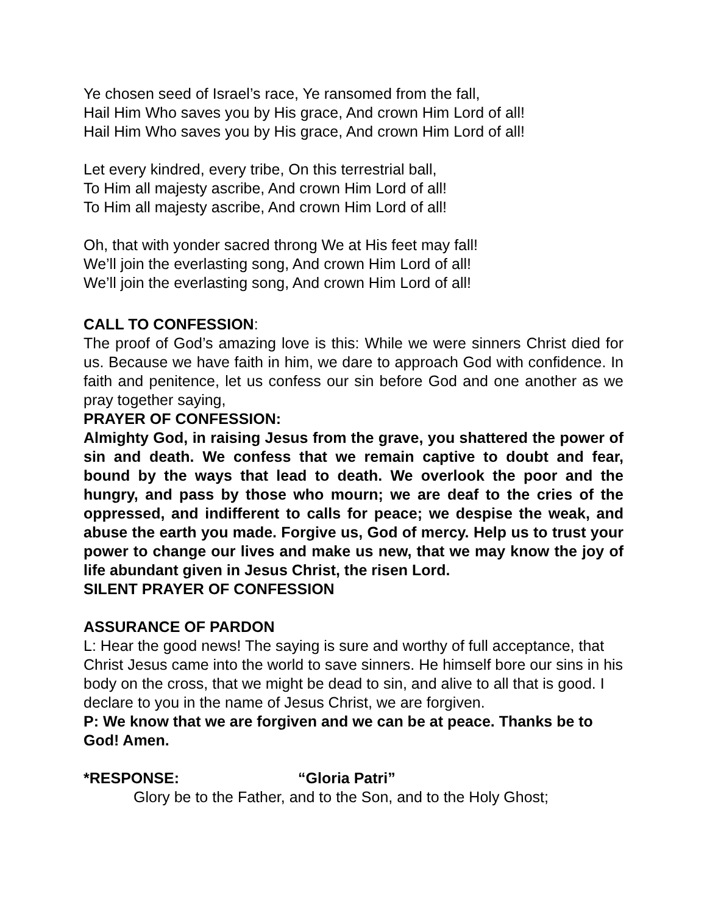Ye chosen seed of Israel’s race, Ye ransomed from the fall,
Hail Him Who saves you by His grace, And crown Him Lord of all!
Hail Him Who saves you by His grace, And crown Him Lord of all!
Let every kindred, every tribe, On this terrestrial ball,
To Him all majesty ascribe, And crown Him Lord of all!
To Him all majesty ascribe, And crown Him Lord of all!
Oh, that with yonder sacred throng We at His feet may fall!
We’ll join the everlasting song, And crown Him Lord of all!
We’ll join the everlasting song, And crown Him Lord of all!
CALL TO CONFESSION:
The proof of God’s amazing love is this: While we were sinners Christ died for us. Because we have faith in him, we dare to approach God with confidence. In faith and penitence, let us confess our sin before God and one another as we pray together saying,
PRAYER OF CONFESSION:
Almighty God, in raising Jesus from the grave, you shattered the power of sin and death. We confess that we remain captive to doubt and fear, bound by the ways that lead to death. We overlook the poor and the hungry, and pass by those who mourn; we are deaf to the cries of the oppressed, and indifferent to calls for peace; we despise the weak, and abuse the earth you made. Forgive us, God of mercy. Help us to trust your power to change our lives and make us new, that we may know the joy of life abundant given in Jesus Christ, the risen Lord.
SILENT PRAYER OF CONFESSION
ASSURANCE OF PARDON
L: Hear the good news! The saying is sure and worthy of full acceptance, that Christ Jesus came into the world to save sinners. He himself bore our sins in his body on the cross, that we might be dead to sin, and alive to all that is good. I declare to you in the name of Jesus Christ, we are forgiven.
P: We know that we are forgiven and we can be at peace. Thanks be to God! Amen.
*RESPONSE: “Gloria Patri”
Glory be to the Father, and to the Son, and to the Holy Ghost;